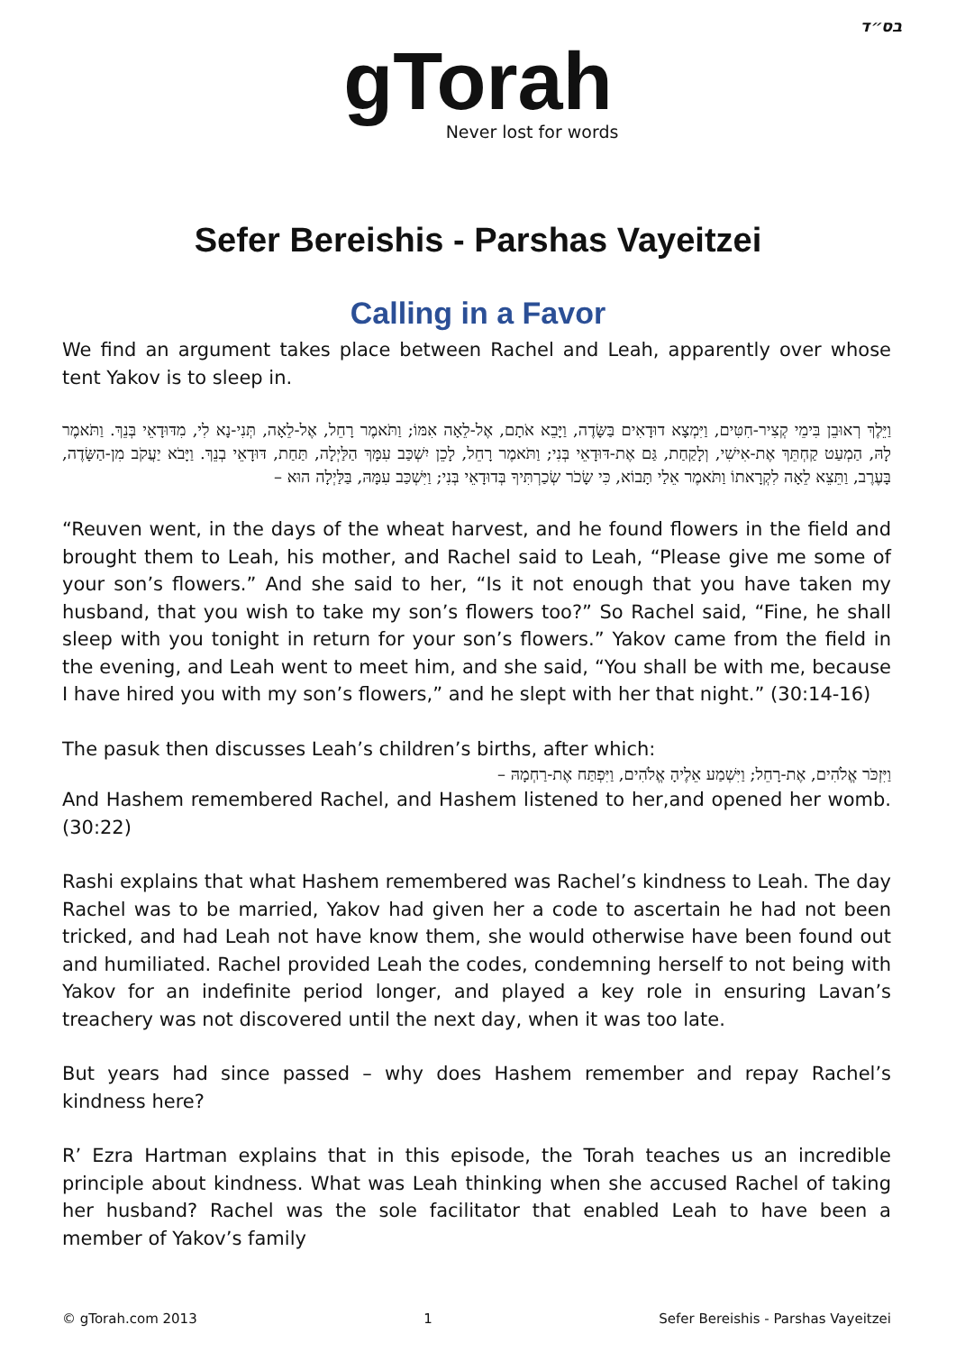בס״ד
gTorah
Never lost for words
Sefer Bereishis - Parshas Vayeitzei
Calling in a Favor
We find an argument takes place between Rachel and Leah, apparently over whose tent Yakov is to sleep in.
וַיֵּלֶךְ רְאוּבֵן בִּימֵי קְצִיר-חִטִּים, וַיִּמְצָא דוּדָאִים בַּשָּׂדֶה, וַיָּבֵא אֹתָם, אֶל-לֵאָה אִמּוֹ; וַתֹּאמֶר רָחֵל, אֶל-לֵאָה, תְּנִי-נָא לִי, מִדּוּדָאֵי בְּנֵךְ. וַתֹּאמֶר לָהּ, הַמְעַט קַחְתֵּךְ אֶת-אִישִׁי, וְלָקַחַת, גַּם אֶת-דּוּדָאֵי בְּנִי; וַתֹּאמֶר רָחֵל, לָכֵן יִשְׁכַּב עִמָּךְ הַלַּיְלָה, תַּחַת, דּוּדָאֵי בְנֵךְ. וַיָּבֹא יַעֲקֹב מִן-הַשָּׂדֶה, בָּעֶרֶב, וַתֵּצֵא לֵאָה לִקְרָאתוֹ וַתֹּאמֶר אֵלַי תָּבוֹא, כִּי שָׂכֹר שְׂכַרְתִּיךָ בְּדוּדָאֵי בְּנִי; וַיִּשְׁכַּב עִמָּהּ, בַּלַּיְלָה הוּא –
“Reuven went, in the days of the wheat harvest, and he found flowers in the field and brought them to Leah, his mother, and Rachel said to Leah, “Please give me some of your son’s flowers.” And she said to her, “Is it not enough that you have taken my husband, that you wish to take my son’s flowers too?” So Rachel said, “Fine, he shall sleep with you tonight in return for your son’s flowers.” Yakov came from the field in the evening, and Leah went to meet him, and she said, “You shall be with me, because I have hired you with my son’s flowers,” and he slept with her that night.” (30:14-16)
The pasuk then discusses Leah’s children’s births, after which:
וַיִּזְכֹּר אֱלֹהִים, אֶת-רָחֵל; וַיִּשְׁמַע אֵלֶיהָ אֱלֹהִים, וַיִּפְתַּח אֶת-רַחְמָהּ –
And Hashem remembered Rachel, and Hashem listened to her,and opened her womb. (30:22)
Rashi explains that what Hashem remembered was Rachel’s kindness to Leah. The day Rachel was to be married, Yakov had given her a code to ascertain he had not been tricked, and had Leah not have know them, she would otherwise have been found out and humiliated. Rachel provided Leah the codes, condemning herself to not being with Yakov for an indefinite period longer, and played a key role in ensuring Lavan’s treachery was not discovered until the next day, when it was too late.
But years had since passed – why does Hashem remember and repay Rachel’s kindness here?
R’ Ezra Hartman explains that in this episode, the Torah teaches us an incredible principle about kindness. What was Leah thinking when she accused Rachel of taking her husband? Rachel was the sole facilitator that enabled Leah to have been a member of Yakov’s family
© gTorah.com 2013 1 Sefer Bereishis - Parshas Vayeitzei